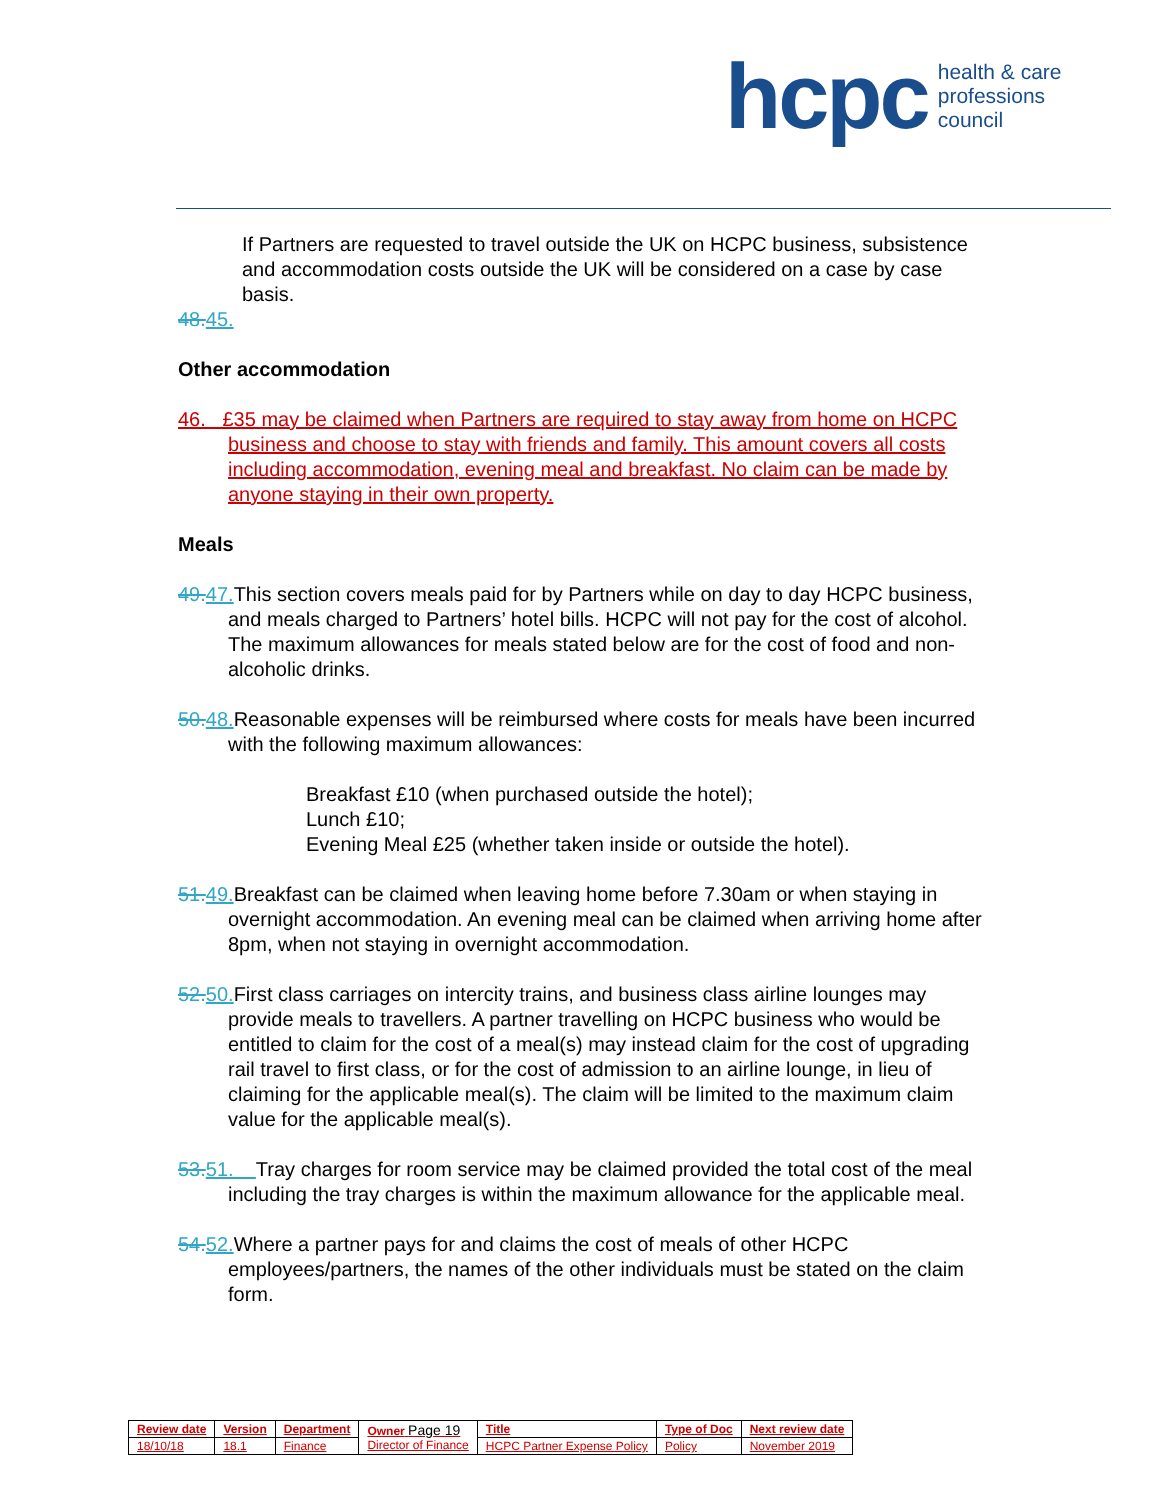hcpc health & care
professions
council
If Partners are requested to travel outside the UK on HCPC business, subsistence and accommodation costs outside the UK will be considered on a case by case basis.
48. 45.
Other accommodation
46. £35 may be claimed when Partners are required to stay away from home on HCPC business and choose to stay with friends and family. This amount covers all costs including accommodation, evening meal and breakfast. No claim can be made by anyone staying in their own property.
Meals
49. 47. This section covers meals paid for by Partners while on day to day HCPC business, and meals charged to Partners’ hotel bills. HCPC will not pay for the cost of alcohol. The maximum allowances for meals stated below are for the cost of food and non-alcoholic drinks.
50. 48. Reasonable expenses will be reimbursed where costs for meals have been incurred with the following maximum allowances:
Breakfast £10 (when purchased outside the hotel);
Lunch £10;
Evening Meal £25 (whether taken inside or outside the hotel).
51. 49. Breakfast can be claimed when leaving home before 7.30am or when staying in overnight accommodation. An evening meal can be claimed when arriving home after 8pm, when not staying in overnight accommodation.
52. 50. First class carriages on intercity trains, and business class airline lounges may provide meals to travellers. A partner travelling on HCPC business who would be entitled to claim for the cost of a meal(s) may instead claim for the cost of upgrading rail travel to first class, or for the cost of admission to an airline lounge, in lieu of claiming for the applicable meal(s). The claim will be limited to the maximum claim value for the applicable meal(s).
53. 51. Tray charges for room service may be claimed provided the total cost of the meal including the tray charges is within the maximum allowance for the applicable meal.
54. 52. Where a partner pays for and claims the cost of meals of other HCPC employees/partners, the names of the other individuals must be stated on the claim form.
| Review date | Version | Department | Owner Page 19 Director of Finance | Title | Type of Doc | Next review date |
| 18/10/18 | 18.1 | Finance | | HCPC Partner Expense Policy | Policy | November 2019 |